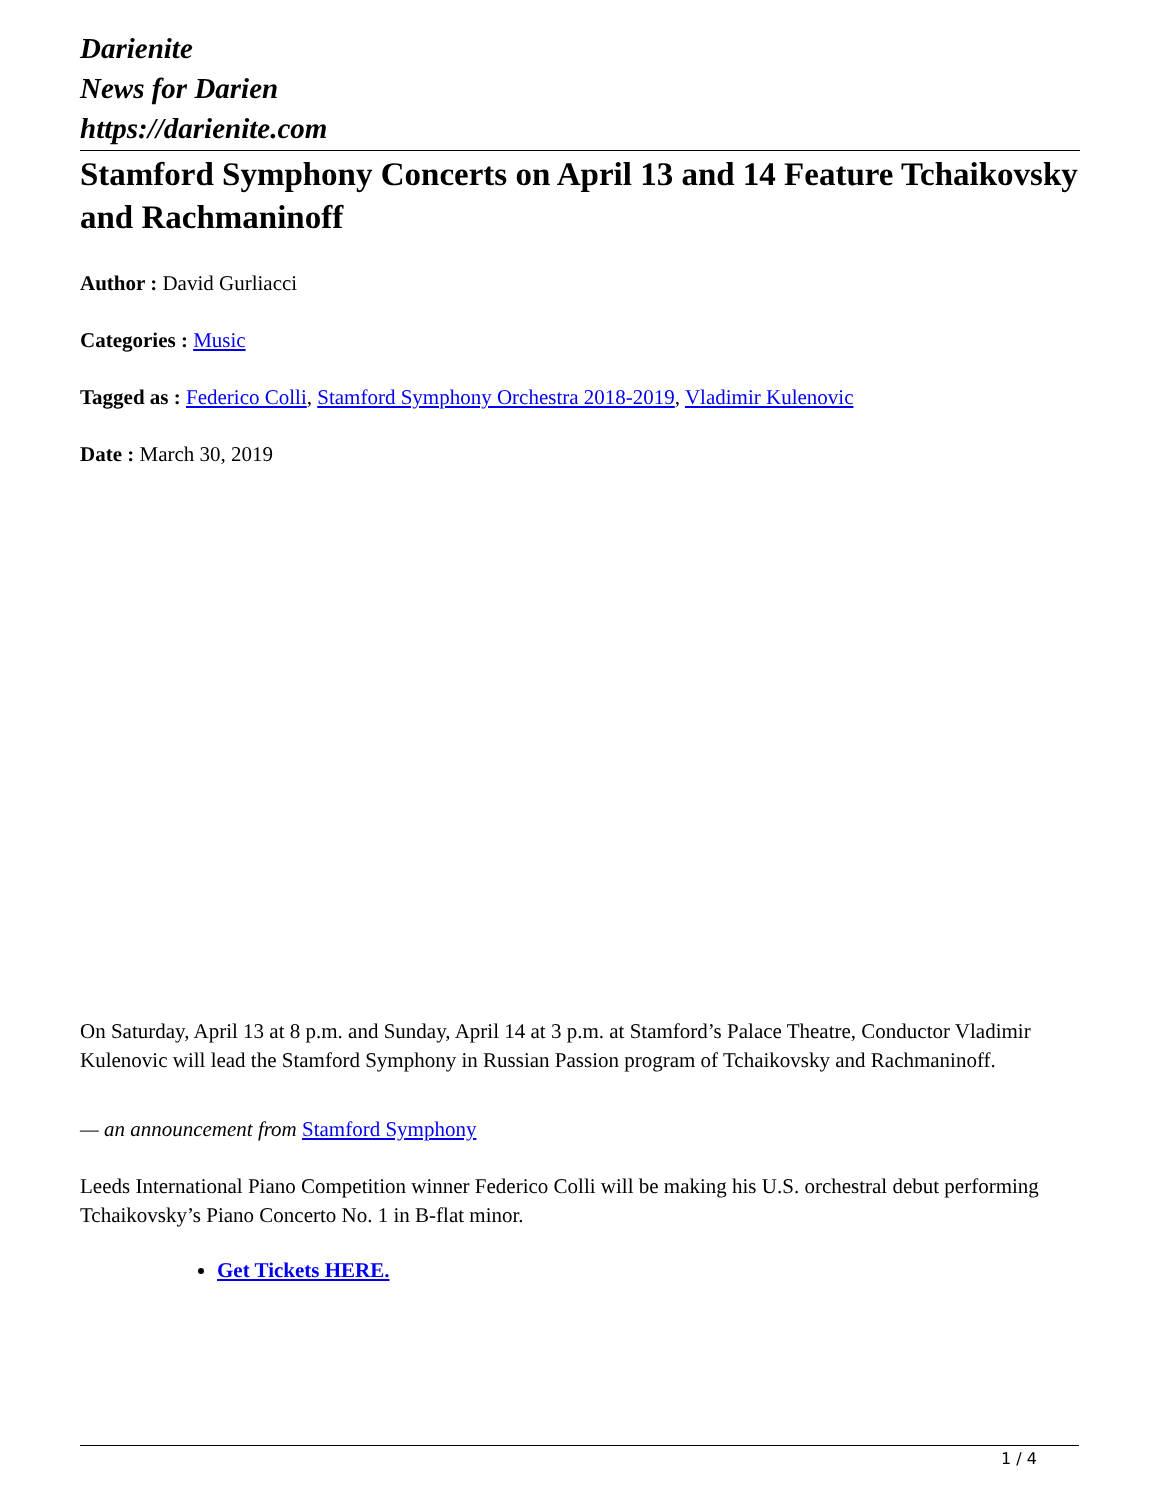Darienite
News for Darien
https://darienite.com
Stamford Symphony Concerts on April 13 and 14 Feature Tchaikovsky and Rachmaninoff
Author : David Gurliacci
Categories : Music
Tagged as : Federico Colli, Stamford Symphony Orchestra 2018-2019, Vladimir Kulenovic
Date : March 30, 2019
On Saturday, April 13 at 8 p.m. and Sunday, April 14 at 3 p.m. at Stamford’s Palace Theatre, Conductor Vladimir Kulenovic will lead the Stamford Symphony in Russian Passion program of Tchaikovsky and Rachmaninoff.
— an announcement from Stamford Symphony
Leeds International Piano Competition winner Federico Colli will be making his U.S. orchestral debut performing Tchaikovsky’s Piano Concerto No. 1 in B-flat minor.
Get Tickets HERE.
1 / 4